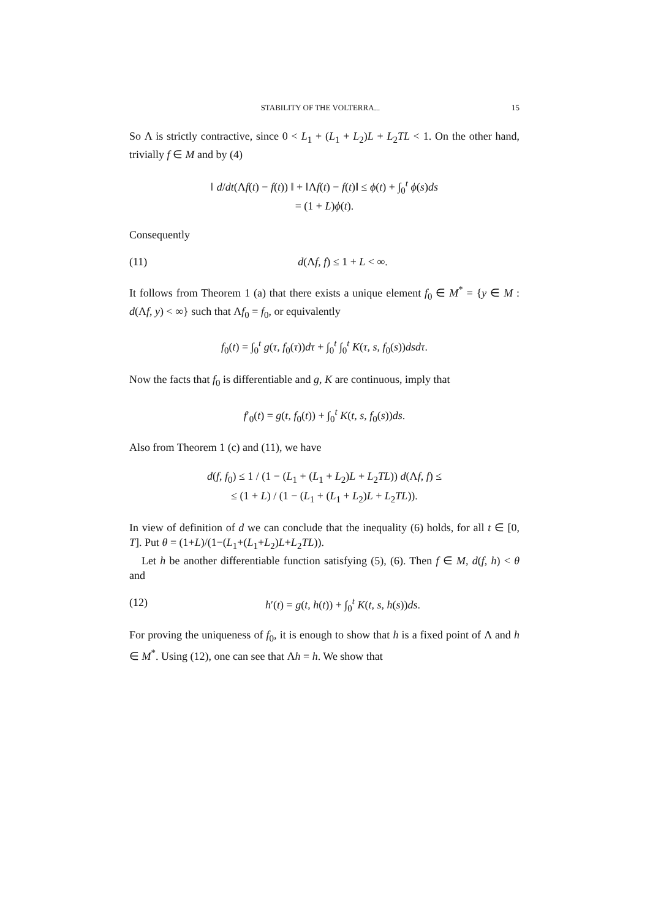STABILITY OF THE VOLTERRA... 15
So Λ is strictly contractive, since 0 < L<sub>1</sub> + (L<sub>1</sub> + L<sub>2</sub>)L + L<sub>2</sub>TL < 1. On the other hand, trivially f ∈ M and by (4)
‖ d/dt(Λf(t) − f(t)) ‖ + ‖Λf(t) − f(t)‖ ≤ ϕ(t) + ∫<sub>0</sub><sup>t</sup> ϕ(s)ds
= (1 + L)ϕ(t).
Consequently
(11) d(Λf, f) ≤ 1 + L < ∞.
It follows from Theorem 1 (a) that there exists a unique element f<sub>0</sub> ∈ M<sup>*</sup> = {y ∈ M : d(Λf, y) < ∞} such that Λf<sub>0</sub> = f<sub>0</sub>, or equivalently
f<sub>0</sub>(t) = ∫<sub>0</sub><sup>t</sup> g(τ, f<sub>0</sub>(τ))dτ + ∫<sub>0</sub><sup>t</sup> ∫<sub>0</sub><sup>t</sup> K(τ, s, f<sub>0</sub>(s))dsdτ.
Now the facts that f<sub>0</sub> is differentiable and g, K are continuous, imply that
f′<sub>0</sub>(t) = g(t, f<sub>0</sub>(t)) + ∫<sub>0</sub><sup>t</sup> K(t, s, f<sub>0</sub>(s))ds.
Also from Theorem 1 (c) and (11), we have
d(f, f<sub>0</sub>) ≤ 1 / (1 − (L<sub>1</sub> + (L<sub>1</sub> + L<sub>2</sub>)L + L<sub>2</sub>TL)) d(Λf, f) ≤
≤ (1 + L) / (1 − (L<sub>1</sub> + (L<sub>1</sub> + L<sub>2</sub>)L + L<sub>2</sub>TL)).
In view of definition of d we can conclude that the inequality (6) holds, for all t ∈ [0, T]. Put θ = (1+L)/(1−(L<sub>1</sub>+(L<sub>1</sub>+L<sub>2</sub>)L+L<sub>2</sub>TL)).
Let h be another differentiable function satisfying (5), (6). Then f ∈ M, d(f, h) < θ and
(12) h′(t) = g(t, h(t)) + ∫<sub>0</sub><sup>t</sup> K(t, s, h(s))ds.
For proving the uniqueness of f<sub>0</sub>, it is enough to show that h is a fixed point of Λ and h ∈ M<sup>*</sup>. Using (12), one can see that Λh = h. We show that